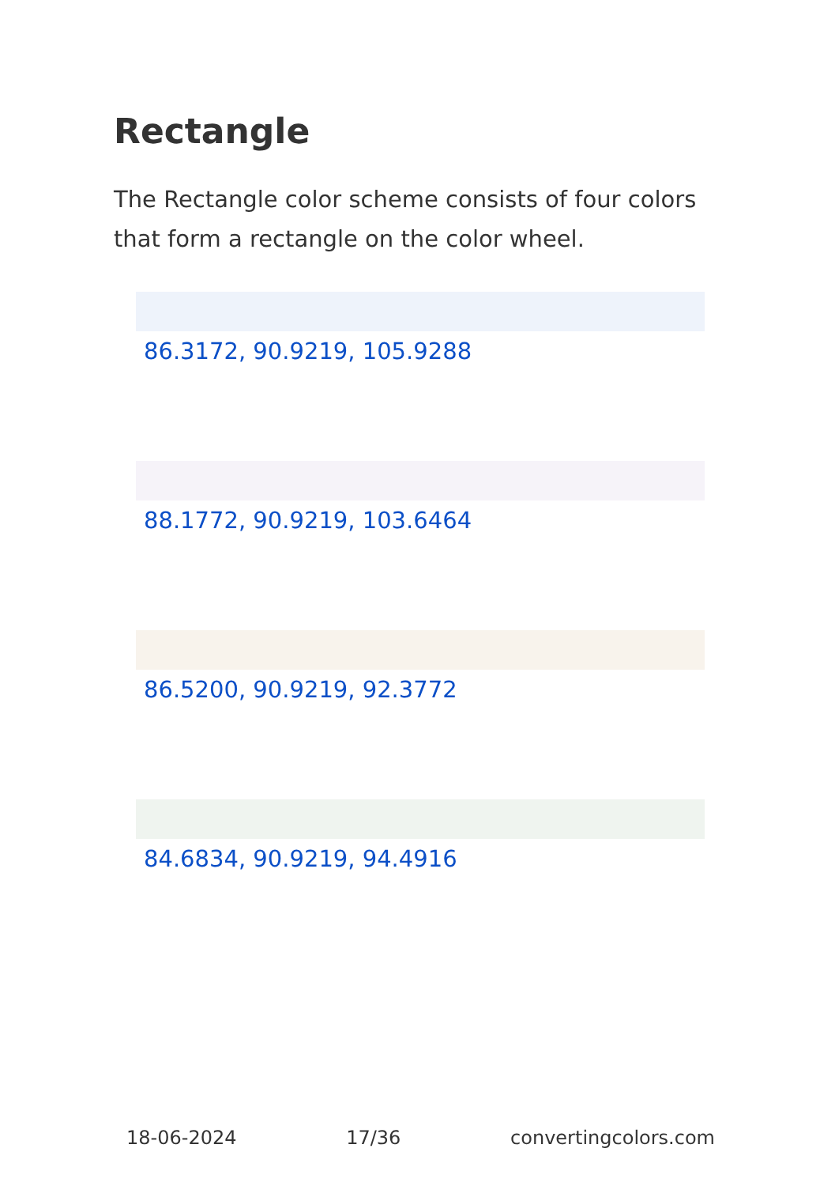Rectangle
The Rectangle color scheme consists of four colors that form a rectangle on the color wheel.
86.3172, 90.9219, 105.9288
88.1772, 90.9219, 103.6464
86.5200, 90.9219, 92.3772
84.6834, 90.9219, 94.4916
18-06-2024 17/36 convertingcolors.com